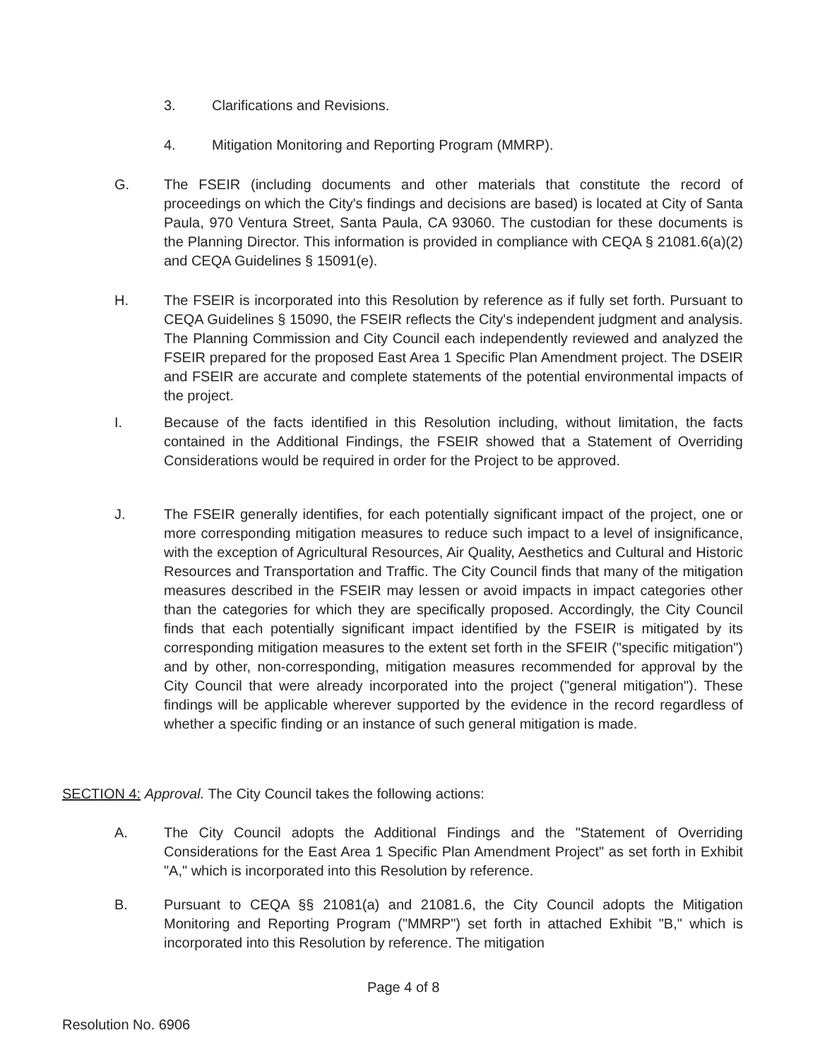3. Clarifications and Revisions.
4. Mitigation Monitoring and Reporting Program (MMRP).
G. The FSEIR (including documents and other materials that constitute the record of proceedings on which the City's findings and decisions are based) is located at City of Santa Paula, 970 Ventura Street, Santa Paula, CA 93060. The custodian for these documents is the Planning Director. This information is provided in compliance with CEQA § 21081.6(a)(2) and CEQA Guidelines § 15091(e).
H. The FSEIR is incorporated into this Resolution by reference as if fully set forth. Pursuant to CEQA Guidelines § 15090, the FSEIR reflects the City's independent judgment and analysis. The Planning Commission and City Council each independently reviewed and analyzed the FSEIR prepared for the proposed East Area 1 Specific Plan Amendment project. The DSEIR and FSEIR are accurate and complete statements of the potential environmental impacts of the project.
I. Because of the facts identified in this Resolution including, without limitation, the facts contained in the Additional Findings, the FSEIR showed that a Statement of Overriding Considerations would be required in order for the Project to be approved.
J. The FSEIR generally identifies, for each potentially significant impact of the project, one or more corresponding mitigation measures to reduce such impact to a level of insignificance, with the exception of Agricultural Resources, Air Quality, Aesthetics and Cultural and Historic Resources and Transportation and Traffic. The City Council finds that many of the mitigation measures described in the FSEIR may lessen or avoid impacts in impact categories other than the categories for which they are specifically proposed. Accordingly, the City Council finds that each potentially significant impact identified by the FSEIR is mitigated by its corresponding mitigation measures to the extent set forth in the SFEIR ("specific mitigation") and by other, non-corresponding, mitigation measures recommended for approval by the City Council that were already incorporated into the project ("general mitigation"). These findings will be applicable wherever supported by the evidence in the record regardless of whether a specific finding or an instance of such general mitigation is made.
SECTION 4: Approval. The City Council takes the following actions:
A. The City Council adopts the Additional Findings and the "Statement of Overriding Considerations for the East Area 1 Specific Plan Amendment Project" as set forth in Exhibit "A," which is incorporated into this Resolution by reference.
B. Pursuant to CEQA §§ 21081(a) and 21081.6, the City Council adopts the Mitigation Monitoring and Reporting Program ("MMRP") set forth in attached Exhibit "B," which is incorporated into this Resolution by reference. The mitigation
Page 4 of 8
Resolution No. 6906